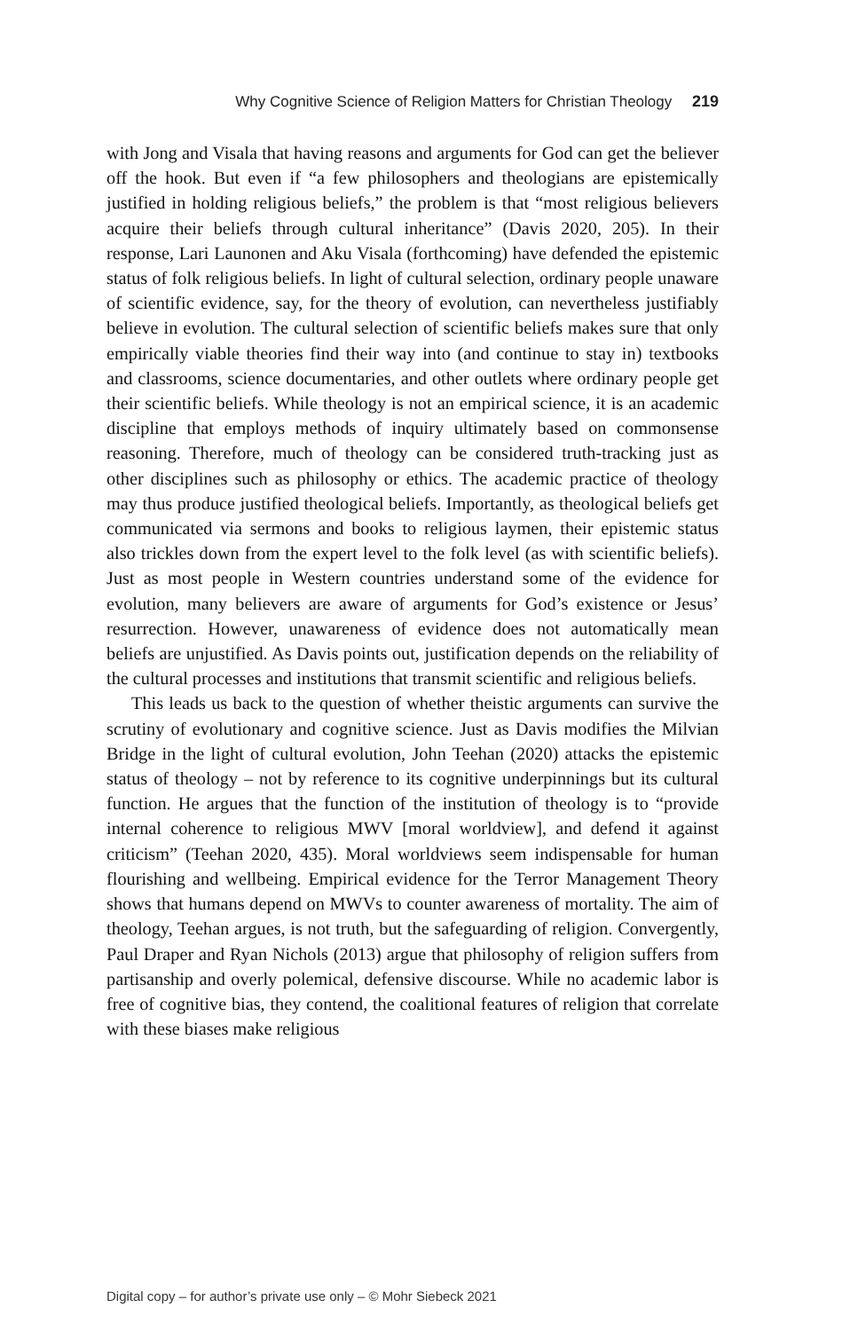Why Cognitive Science of Religion Matters for Christian Theology 219
with Jong and Visala that having reasons and arguments for God can get the believer off the hook. But even if “a few philosophers and theologians are epistemically justified in holding religious beliefs,” the problem is that “most religious believers acquire their beliefs through cultural inheritance” (Davis 2020, 205). In their response, Lari Launonen and Aku Visala (forthcoming) have defended the epistemic status of folk religious beliefs. In light of cultural selection, ordinary people unaware of scientific evidence, say, for the theory of evolution, can nevertheless justifiably believe in evolution. The cultural selection of scientific beliefs makes sure that only empirically viable theories find their way into (and continue to stay in) textbooks and classrooms, science documentaries, and other outlets where ordinary people get their scientific beliefs. While theology is not an empirical science, it is an academic discipline that employs methods of inquiry ultimately based on commonsense reasoning. Therefore, much of theology can be considered truth-tracking just as other disciplines such as philosophy or ethics. The academic practice of theology may thus produce justified theological beliefs. Importantly, as theological beliefs get communicated via sermons and books to religious laymen, their epistemic status also trickles down from the expert level to the folk level (as with scientific beliefs). Just as most people in Western countries understand some of the evidence for evolution, many believers are aware of arguments for God’s existence or Jesus’ resurrection. However, unawareness of evidence does not automatically mean beliefs are unjustified. As Davis points out, justification depends on the reliability of the cultural processes and institutions that transmit scientific and religious beliefs.
This leads us back to the question of whether theistic arguments can survive the scrutiny of evolutionary and cognitive science. Just as Davis modifies the Milvian Bridge in the light of cultural evolution, John Teehan (2020) attacks the epistemic status of theology – not by reference to its cognitive underpinnings but its cultural function. He argues that the function of the institution of theology is to “provide internal coherence to religious MWV [moral worldview], and defend it against criticism” (Teehan 2020, 435). Moral worldviews seem indispensable for human flourishing and wellbeing. Empirical evidence for the Terror Management Theory shows that humans depend on MWVs to counter awareness of mortality. The aim of theology, Teehan argues, is not truth, but the safeguarding of religion. Convergently, Paul Draper and Ryan Nichols (2013) argue that philosophy of religion suffers from partisanship and overly polemical, defensive discourse. While no academic labor is free of cognitive bias, they contend, the coalitional features of religion that correlate with these biases make religious
Digital copy – for author’s private use only – © Mohr Siebeck 2021